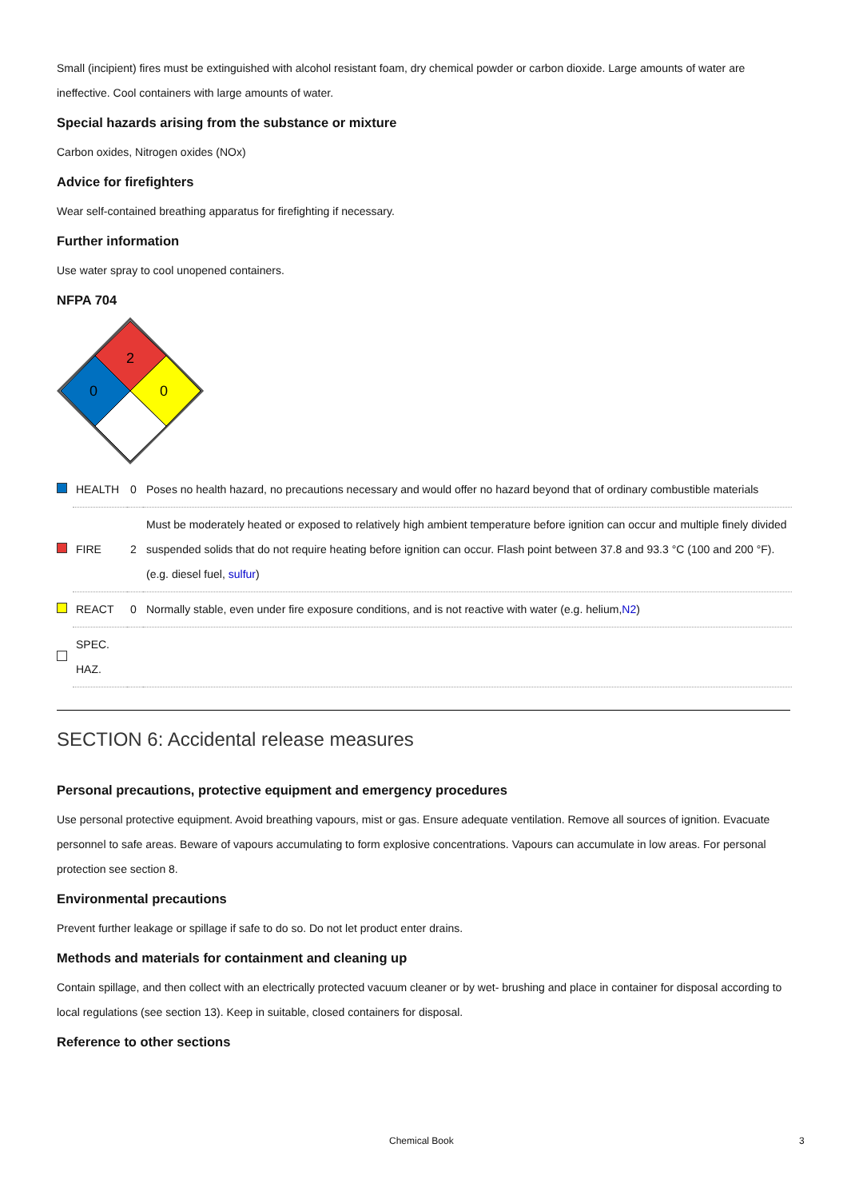Small (incipient) fires must be extinguished with alcohol resistant foam, dry chemical powder or carbon dioxide. Large amounts of water are ineffective. Cool containers with large amounts of water.
Special hazards arising from the substance or mixture
Carbon oxides, Nitrogen oxides (NOx)
Advice for firefighters
Wear self-contained breathing apparatus for firefighting if necessary.
Further information
Use water spray to cool unopened containers.
NFPA 704
2
0
0
| | HEALTH | 0 | Poses no health hazard, no precautions necessary and would offer no hazard beyond that of ordinary combustible materials |
| | FIRE | 2 | Must be moderately heated or exposed to relatively high ambient temperature before ignition can occur and multiple finely divided suspended solids that do not require heating before ignition can occur. Flash point between 37.8 and 93.3 °C (100 and 200 °F). (e.g. diesel fuel, sulfur ) |
| | REACT | 0 | Normally stable, even under fire exposure conditions, and is not reactive with water (e.g. helium, N2 ) |
| | SPEC. HAZ. | | |
SECTION 6: Accidental release measures
Personal precautions, protective equipment and emergency procedures
Use personal protective equipment. Avoid breathing vapours, mist or gas. Ensure adequate ventilation. Remove all sources of ignition. Evacuate personnel to safe areas. Beware of vapours accumulating to form explosive concentrations. Vapours can accumulate in low areas. For personal protection see section 8.
Environmental precautions
Prevent further leakage or spillage if safe to do so. Do not let product enter drains.
Methods and materials for containment and cleaning up
Contain spillage, and then collect with an electrically protected vacuum cleaner or by wet- brushing and place in container for disposal according to local regulations (see section 13). Keep in suitable, closed containers for disposal.
Reference to other sections
Chemical Book 3